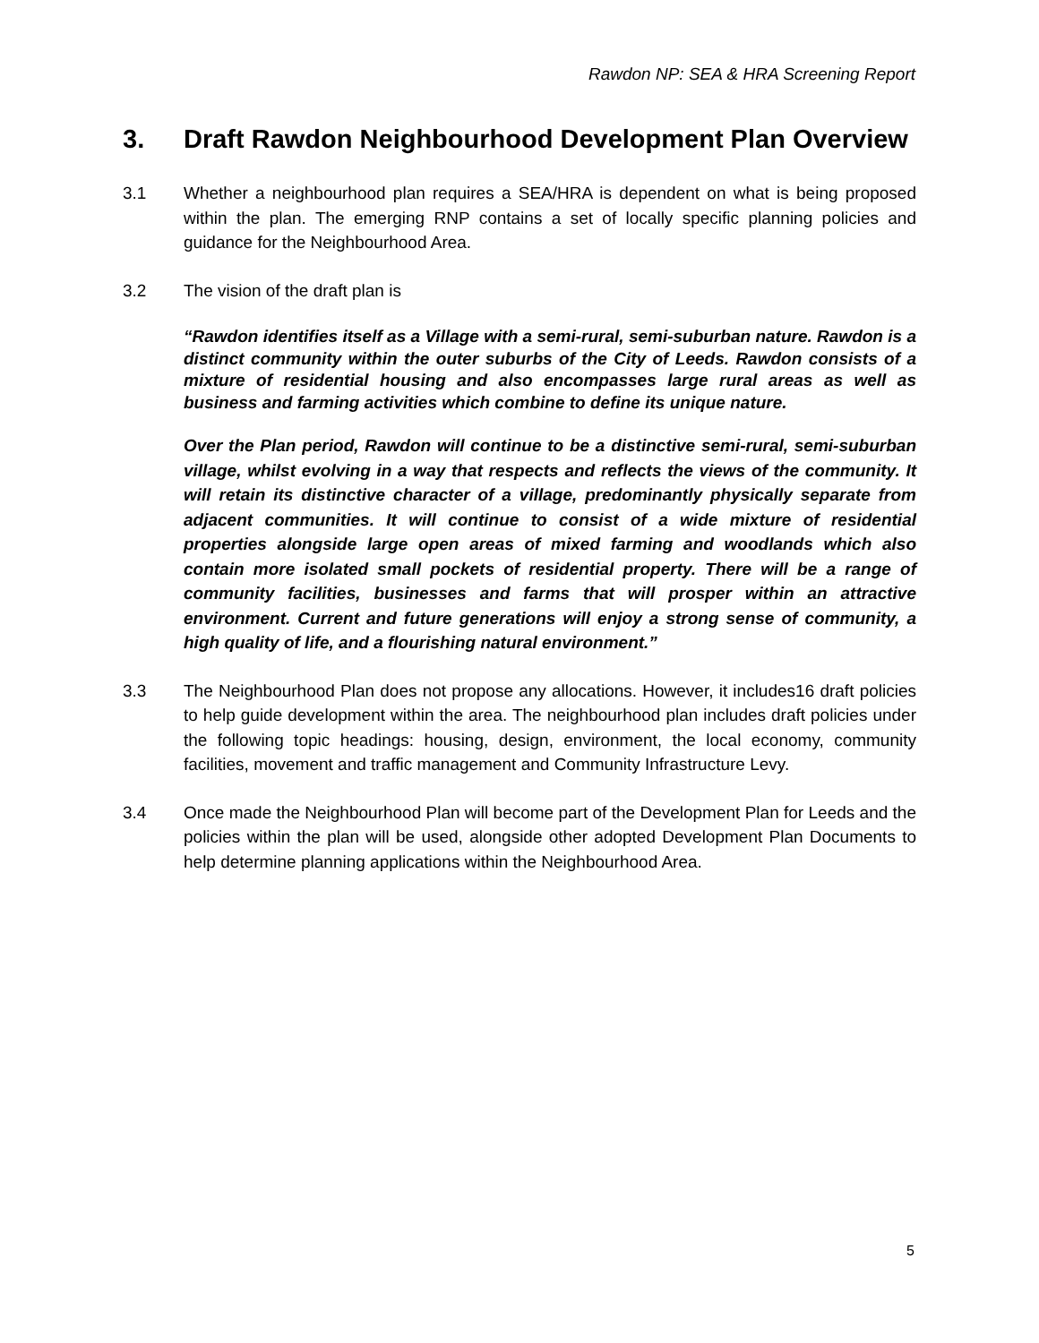Rawdon NP: SEA & HRA Screening Report
3. Draft Rawdon Neighbourhood Development Plan Overview
3.1 Whether a neighbourhood plan requires a SEA/HRA is dependent on what is being proposed within the plan. The emerging RNP contains a set of locally specific planning policies and guidance for the Neighbourhood Area.
3.2 The vision of the draft plan is
“Rawdon identifies itself as a Village with a semi-rural, semi-suburban nature. Rawdon is a distinct community within the outer suburbs of the City of Leeds. Rawdon consists of a mixture of residential housing and also encompasses large rural areas as well as business and farming activities which combine to define its unique nature.
Over the Plan period, Rawdon will continue to be a distinctive semi-rural, semi-suburban village, whilst evolving in a way that respects and reflects the views of the community. It will retain its distinctive character of a village, predominantly physically separate from adjacent communities. It will continue to consist of a wide mixture of residential properties alongside large open areas of mixed farming and woodlands which also contain more isolated small pockets of residential property. There will be a range of community facilities, businesses and farms that will prosper within an attractive environment. Current and future generations will enjoy a strong sense of community, a high quality of life, and a flourishing natural environment.”
3.3 The Neighbourhood Plan does not propose any allocations. However, it includes16 draft policies to help guide development within the area. The neighbourhood plan includes draft policies under the following topic headings: housing, design, environment, the local economy, community facilities, movement and traffic management and Community Infrastructure Levy.
3.4 Once made the Neighbourhood Plan will become part of the Development Plan for Leeds and the policies within the plan will be used, alongside other adopted Development Plan Documents to help determine planning applications within the Neighbourhood Area.
5